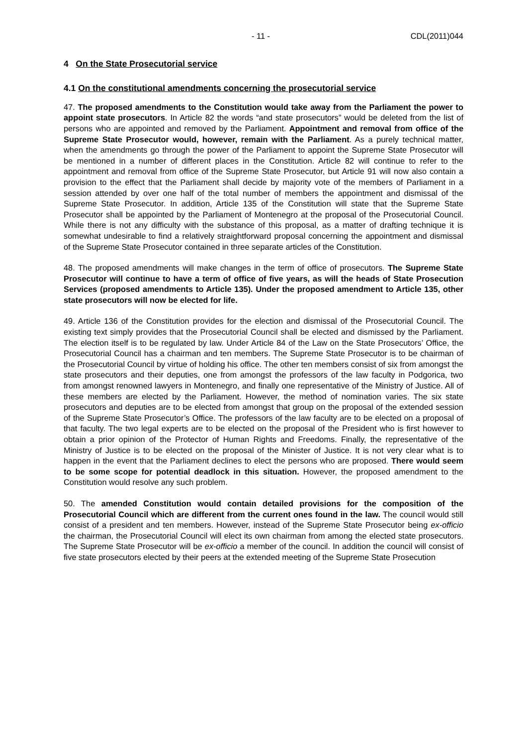- 11 - CDL(2011)044
4 On the State Prosecutorial service
4.1 On the constitutional amendments concerning the prosecutorial service
47. The proposed amendments to the Constitution would take away from the Parliament the power to appoint state prosecutors. In Article 82 the words “and state prosecutors” would be deleted from the list of persons who are appointed and removed by the Parliament. Appointment and removal from office of the Supreme State Prosecutor would, however, remain with the Parliament. As a purely technical matter, when the amendments go through the power of the Parliament to appoint the Supreme State Prosecutor will be mentioned in a number of different places in the Constitution. Article 82 will continue to refer to the appointment and removal from office of the Supreme State Prosecutor, but Article 91 will now also contain a provision to the effect that the Parliament shall decide by majority vote of the members of Parliament in a session attended by over one half of the total number of members the appointment and dismissal of the Supreme State Prosecutor. In addition, Article 135 of the Constitution will state that the Supreme State Prosecutor shall be appointed by the Parliament of Montenegro at the proposal of the Prosecutorial Council. While there is not any difficulty with the substance of this proposal, as a matter of drafting technique it is somewhat undesirable to find a relatively straightforward proposal concerning the appointment and dismissal of the Supreme State Prosecutor contained in three separate articles of the Constitution.
48. The proposed amendments will make changes in the term of office of prosecutors. The Supreme State Prosecutor will continue to have a term of office of five years, as will the heads of State Prosecution Services (proposed amendments to Article 135). Under the proposed amendment to Article 135, other state prosecutors will now be elected for life.
49. Article 136 of the Constitution provides for the election and dismissal of the Prosecutorial Council. The existing text simply provides that the Prosecutorial Council shall be elected and dismissed by the Parliament. The election itself is to be regulated by law. Under Article 84 of the Law on the State Prosecutors’ Office, the Prosecutorial Council has a chairman and ten members. The Supreme State Prosecutor is to be chairman of the Prosecutorial Council by virtue of holding his office. The other ten members consist of six from amongst the state prosecutors and their deputies, one from amongst the professors of the law faculty in Podgorica, two from amongst renowned lawyers in Montenegro, and finally one representative of the Ministry of Justice. All of these members are elected by the Parliament. However, the method of nomination varies. The six state prosecutors and deputies are to be elected from amongst that group on the proposal of the extended session of the Supreme State Prosecutor’s Office. The professors of the law faculty are to be elected on a proposal of that faculty. The two legal experts are to be elected on the proposal of the President who is first however to obtain a prior opinion of the Protector of Human Rights and Freedoms. Finally, the representative of the Ministry of Justice is to be elected on the proposal of the Minister of Justice. It is not very clear what is to happen in the event that the Parliament declines to elect the persons who are proposed. There would seem to be some scope for potential deadlock in this situation. However, the proposed amendment to the Constitution would resolve any such problem.
50. The amended Constitution would contain detailed provisions for the composition of the Prosecutorial Council which are different from the current ones found in the law. The council would still consist of a president and ten members. However, instead of the Supreme State Prosecutor being ex-officio the chairman, the Prosecutorial Council will elect its own chairman from among the elected state prosecutors. The Supreme State Prosecutor will be ex-officio a member of the council. In addition the council will consist of five state prosecutors elected by their peers at the extended meeting of the Supreme State Prosecution